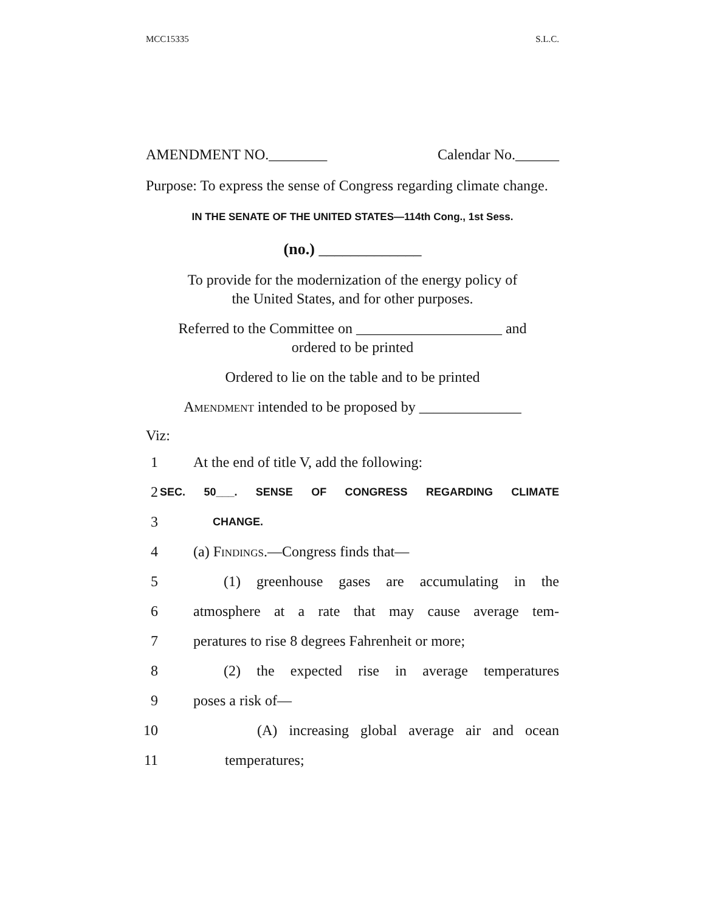MCC15335 S.L.C.
AMENDMENT NO.________ Calendar No.______
Purpose: To express the sense of Congress regarding climate change.
IN THE SENATE OF THE UNITED STATES—114th Cong., 1st Sess.
(no.) _____________
To provide for the modernization of the energy policy of
the United States, and for other purposes.
Referred to the Committee on ____________________ and
ordered to be printed
Ordered to lie on the table and to be printed
Amendment intended to be proposed by ______________
Viz:
1 At the end of title V, add the following:
2 SEC. 50___. SENSE OF CONGRESS REGARDING CLIMATE
3 CHANGE.
4 (a) Findings.—Congress finds that—
5 (1) greenhouse gases are accumulating in the
6 atmosphere at a rate that may cause average tem-
7 peratures to rise 8 degrees Fahrenheit or more;
8 (2) the expected rise in average temperatures
9 poses a risk of—
10 (A) increasing global average air and ocean
11 temperatures;